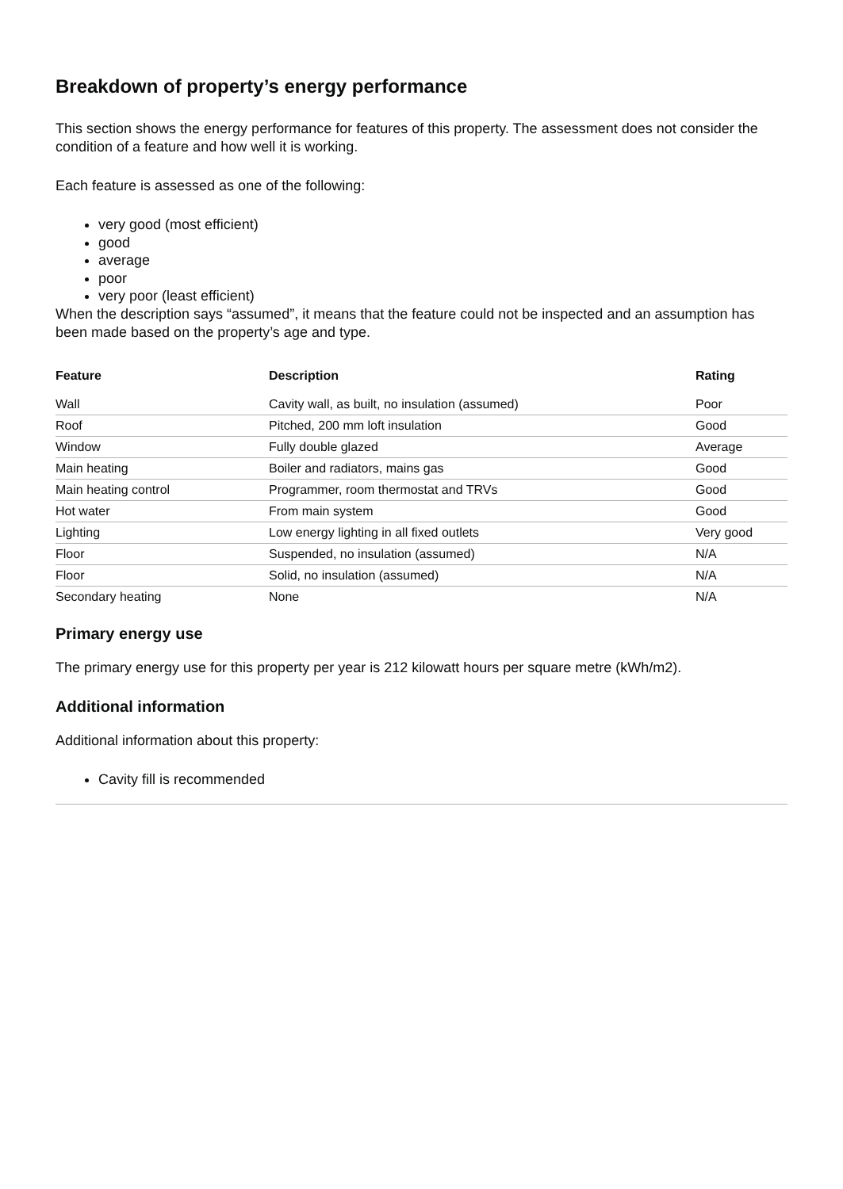Breakdown of property’s energy performance
This section shows the energy performance for features of this property. The assessment does not consider the condition of a feature and how well it is working.
Each feature is assessed as one of the following:
very good (most efficient)
good
average
poor
very poor (least efficient)
When the description says “assumed”, it means that the feature could not be inspected and an assumption has been made based on the property’s age and type.
| Feature | Description | Rating |
| --- | --- | --- |
| Wall | Cavity wall, as built, no insulation (assumed) | Poor |
| Roof | Pitched, 200 mm loft insulation | Good |
| Window | Fully double glazed | Average |
| Main heating | Boiler and radiators, mains gas | Good |
| Main heating control | Programmer, room thermostat and TRVs | Good |
| Hot water | From main system | Good |
| Lighting | Low energy lighting in all fixed outlets | Very good |
| Floor | Suspended, no insulation (assumed) | N/A |
| Floor | Solid, no insulation (assumed) | N/A |
| Secondary heating | None | N/A |
Primary energy use
The primary energy use for this property per year is 212 kilowatt hours per square metre (kWh/m2).
Additional information
Additional information about this property:
Cavity fill is recommended